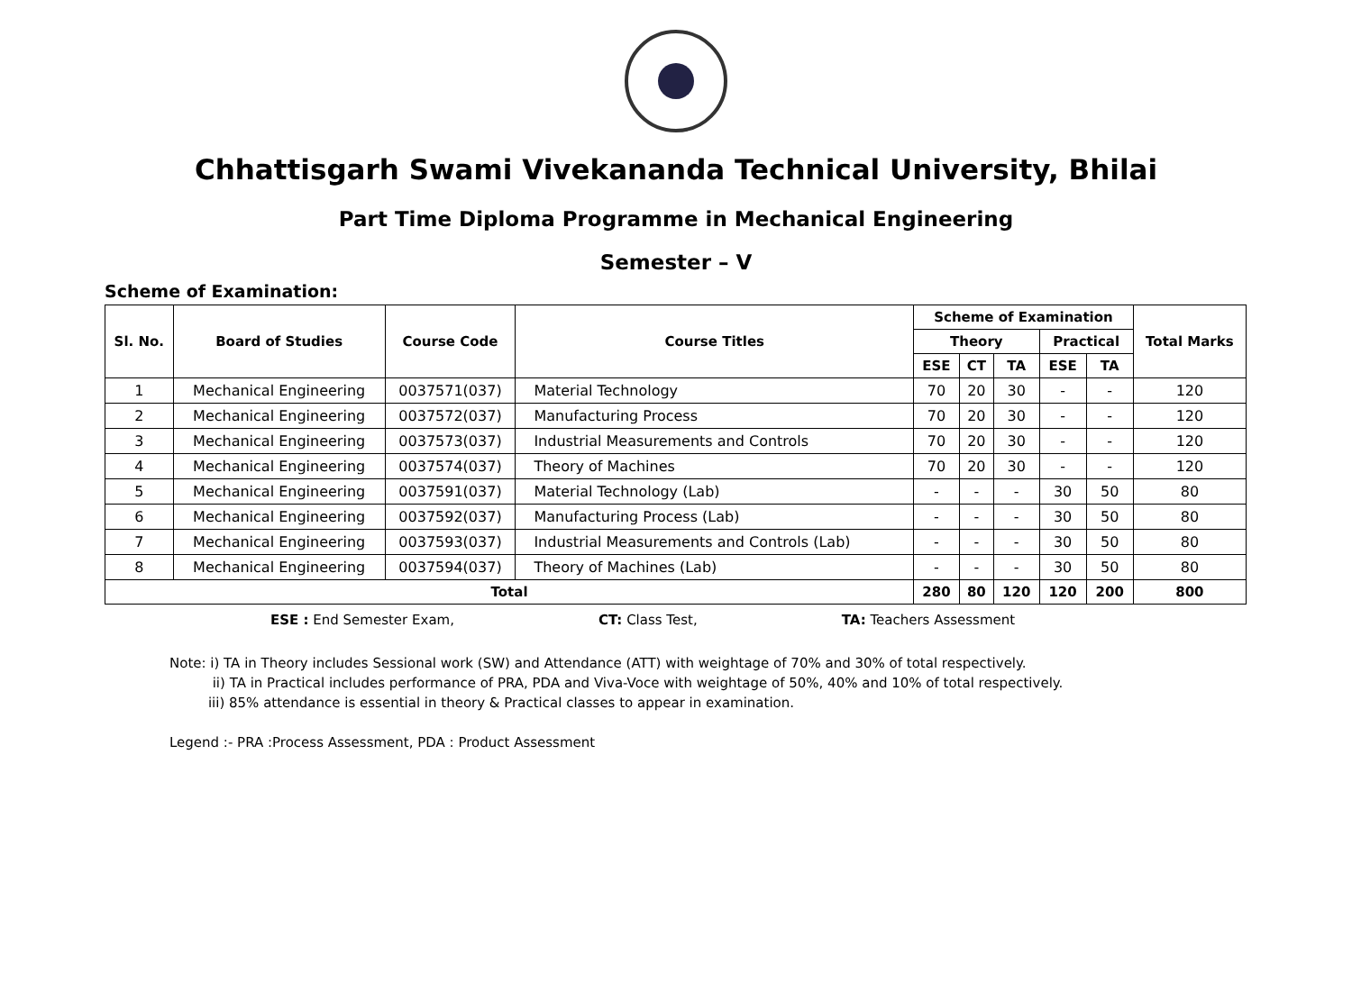Chhattisgarh Swami Vivekananda Technical University, Bhilai
Part Time Diploma Programme in Mechanical Engineering
Semester – V
Scheme of Examination:
| Sl. No. | Board of Studies | Course Code | Course Titles | Scheme of Examination | | | | | Total Marks |
| --- | --- | --- | --- | --- | --- | --- | --- | --- | --- |
| | | | | Theory | | | Practical | | |
| | | | | ESE | CT | TA | ESE | TA | |
| 1 | Mechanical Engineering | 0037571(037) | Material Technology | 70 | 20 | 30 | - | - | 120 |
| 2 | Mechanical Engineering | 0037572(037) | Manufacturing Process | 70 | 20 | 30 | - | - | 120 |
| 3 | Mechanical Engineering | 0037573(037) | Industrial Measurements and Controls | 70 | 20 | 30 | - | - | 120 |
| 4 | Mechanical Engineering | 0037574(037) | Theory of Machines | 70 | 20 | 30 | - | - | 120 |
| 5 | Mechanical Engineering | 0037591(037) | Material Technology (Lab) | - | - | - | 30 | 50 | 80 |
| 6 | Mechanical Engineering | 0037592(037) | Manufacturing Process (Lab) | - | - | - | 30 | 50 | 80 |
| 7 | Mechanical Engineering | 0037593(037) | Industrial Measurements and Controls (Lab) | - | - | - | 30 | 50 | 80 |
| 8 | Mechanical Engineering | 0037594(037) | Theory of Machines (Lab) | - | - | - | 30 | 50 | 80 |
| Total | | | | 280 | 80 | 120 | 120 | 200 | 800 |
ESE : End Semester Exam, CT: Class Test, TA: Teachers Assessment
Note: i) TA in Theory includes Sessional work (SW) and Attendance (ATT) with weightage of 70% and 30% of total respectively.
ii) TA in Practical includes performance of PRA, PDA and Viva-Voce with weightage of 50%, 40% and 10% of total respectively.
iii) 85% attendance is essential in theory & Practical classes to appear in examination.
Legend :- PRA :Process Assessment, PDA : Product Assessment